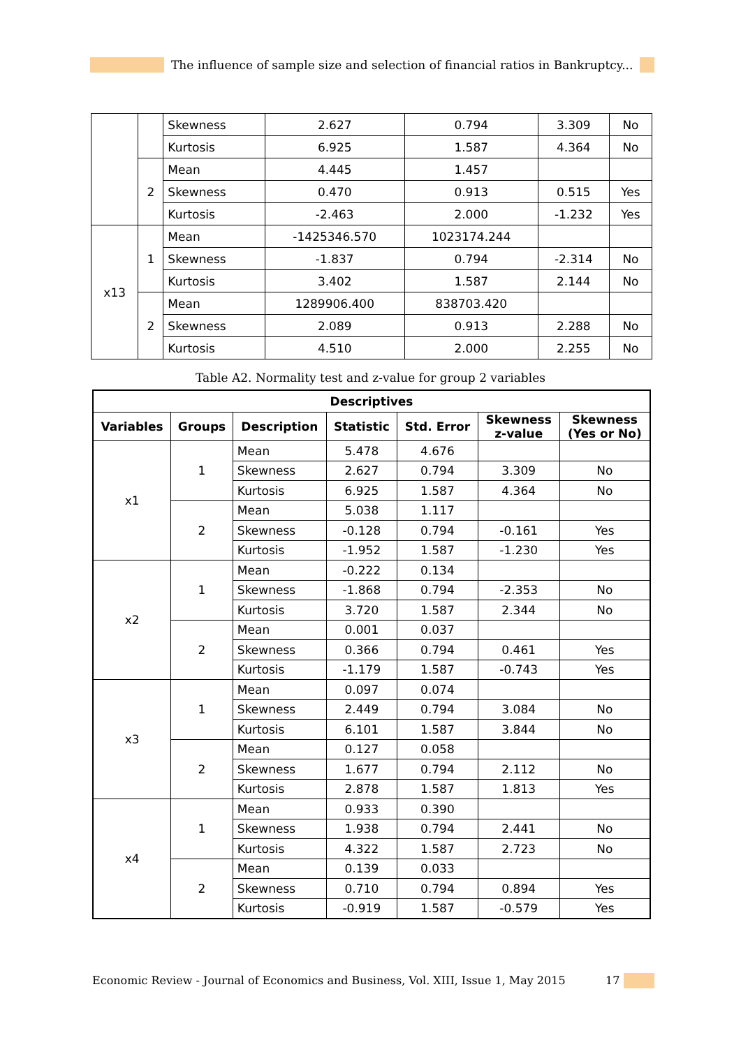The influence of sample size and selection of financial ratios in Bankruptcy...
| | | Skewness | 2.627 | 0.794 | 3.309 | No |
| | | Kurtosis | 6.925 | 1.587 | 4.364 | No |
| | 2 | Mean | 4.445 | 1.457 | | |
| | | Skewness | 0.470 | 0.913 | 0.515 | Yes |
| | | Kurtosis | -2.463 | 2.000 | -1.232 | Yes |
| x13 | 1 | Mean | -1425346.570 | 1023174.244 | | |
| | | Skewness | -1.837 | 0.794 | -2.314 | No |
| | | Kurtosis | 3.402 | 1.587 | 2.144 | No |
| | 2 | Mean | 1289906.400 | 838703.420 | | |
| | | Skewness | 2.089 | 0.913 | 2.288 | No |
| | | Kurtosis | 4.510 | 2.000 | 2.255 | No |
Table A2. Normality test and z-value for group 2 variables
| Descriptives | | | | | | |
| --- | --- | --- | --- | --- | --- | --- |
| Variables | Groups | Description | Statistic | Std. Error | Skewness z-value | Skewness (Yes or No) |
| x1 | 1 | Mean | 5.478 | 4.676 | | |
| | | Skewness | 2.627 | 0.794 | 3.309 | No |
| | | Kurtosis | 6.925 | 1.587 | 4.364 | No |
| | 2 | Mean | 5.038 | 1.117 | | |
| | | Skewness | -0.128 | 0.794 | -0.161 | Yes |
| | | Kurtosis | -1.952 | 1.587 | -1.230 | Yes |
| x2 | 1 | Mean | -0.222 | 0.134 | | |
| | | Skewness | -1.868 | 0.794 | -2.353 | No |
| | | Kurtosis | 3.720 | 1.587 | 2.344 | No |
| | 2 | Mean | 0.001 | 0.037 | | |
| | | Skewness | 0.366 | 0.794 | 0.461 | Yes |
| | | Kurtosis | -1.179 | 1.587 | -0.743 | Yes |
| x3 | 1 | Mean | 0.097 | 0.074 | | |
| | | Skewness | 2.449 | 0.794 | 3.084 | No |
| | | Kurtosis | 6.101 | 1.587 | 3.844 | No |
| | 2 | Mean | 0.127 | 0.058 | | |
| | | Skewness | 1.677 | 0.794 | 2.112 | No |
| | | Kurtosis | 2.878 | 1.587 | 1.813 | Yes |
| x4 | 1 | Mean | 0.933 | 0.390 | | |
| | | Skewness | 1.938 | 0.794 | 2.441 | No |
| | | Kurtosis | 4.322 | 1.587 | 2.723 | No |
| | 2 | Mean | 0.139 | 0.033 | | |
| | | Skewness | 0.710 | 0.794 | 0.894 | Yes |
| | | Kurtosis | -0.919 | 1.587 | -0.579 | Yes |
Economic Review - Journal of Economics and Business, Vol. XIII, Issue 1, May 2015
17